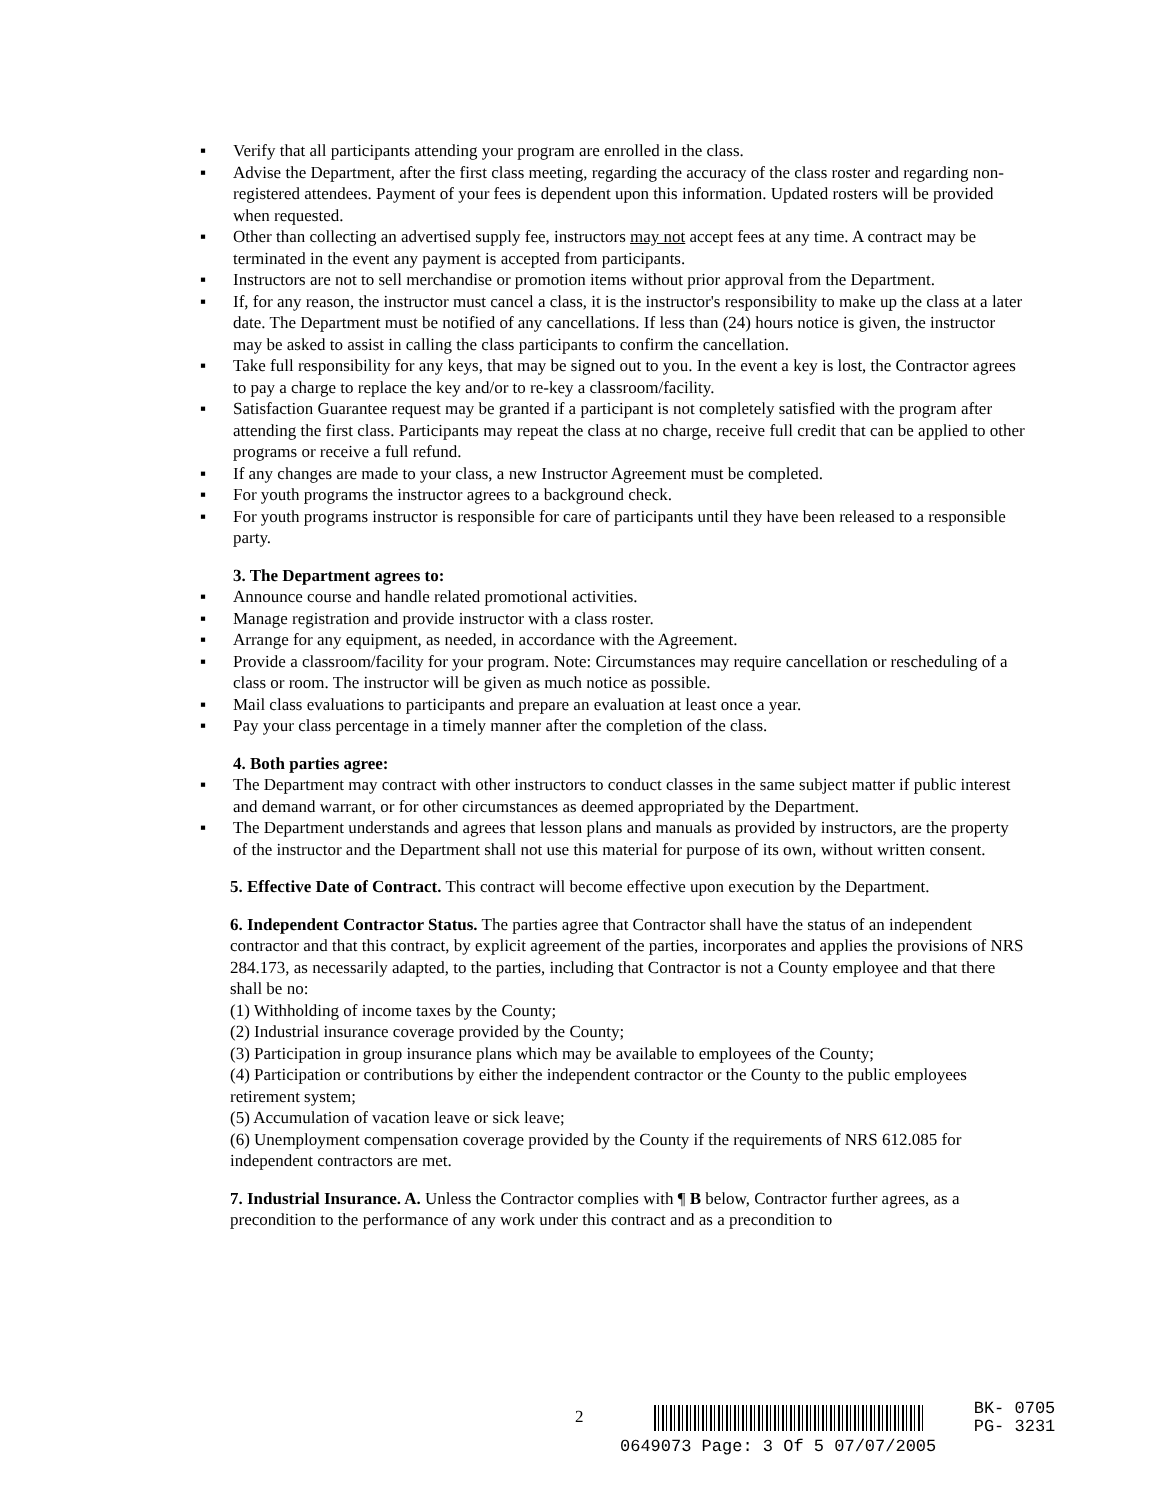▪ Verify that all participants attending your program are enrolled in the class.
▪ Advise the Department, after the first class meeting, regarding the accuracy of the class roster and regarding non-registered attendees. Payment of your fees is dependent upon this information. Updated rosters will be provided when requested.
▪ Other than collecting an advertised supply fee, instructors may not accept fees at any time. A contract may be terminated in the event any payment is accepted from participants.
▪ Instructors are not to sell merchandise or promotion items without prior approval from the Department.
▪ If, for any reason, the instructor must cancel a class, it is the instructor's responsibility to make up the class at a later date. The Department must be notified of any cancellations. If less than (24) hours notice is given, the instructor may be asked to assist in calling the class participants to confirm the cancellation.
▪ Take full responsibility for any keys, that may be signed out to you. In the event a key is lost, the Contractor agrees to pay a charge to replace the key and/or to re-key a classroom/facility.
▪ Satisfaction Guarantee request may be granted if a participant is not completely satisfied with the program after attending the first class. Participants may repeat the class at no charge, receive full credit that can be applied to other programs or receive a full refund.
▪ If any changes are made to your class, a new Instructor Agreement must be completed.
▪ For youth programs the instructor agrees to a background check.
▪ For youth programs instructor is responsible for care of participants until they have been released to a responsible party.
3. The Department agrees to:
▪ Announce course and handle related promotional activities.
▪ Manage registration and provide instructor with a class roster.
▪ Arrange for any equipment, as needed, in accordance with the Agreement.
▪ Provide a classroom/facility for your program. Note: Circumstances may require cancellation or rescheduling of a class or room. The instructor will be given as much notice as possible.
▪ Mail class evaluations to participants and prepare an evaluation at least once a year.
▪ Pay your class percentage in a timely manner after the completion of the class.
4. Both parties agree:
▪ The Department may contract with other instructors to conduct classes in the same subject matter if public interest and demand warrant, or for other circumstances as deemed appropriated by the Department.
▪ The Department understands and agrees that lesson plans and manuals as provided by instructors, are the property of the instructor and the Department shall not use this material for purpose of its own, without written consent.
5. Effective Date of Contract. This contract will become effective upon execution by the Department.
6. Independent Contractor Status. The parties agree that Contractor shall have the status of an independent contractor and that this contract, by explicit agreement of the parties, incorporates and applies the provisions of NRS 284.173, as necessarily adapted, to the parties, including that Contractor is not a County employee and that there shall be no:
(1) Withholding of income taxes by the County;
(2) Industrial insurance coverage provided by the County;
(3) Participation in group insurance plans which may be available to employees of the County;
(4) Participation or contributions by either the independent contractor or the County to the public employees retirement system;
(5) Accumulation of vacation leave or sick leave;
(6) Unemployment compensation coverage provided by the County if the requirements of NRS 612.085 for independent contractors are met.
7. Industrial Insurance. A. Unless the Contractor complies with ¶ B below, Contractor further agrees, as a precondition to the performance of any work under this contract and as a precondition to
2 BK- 0705
PG- 3231
0649073 Page: 3 Of 5 07/07/2005